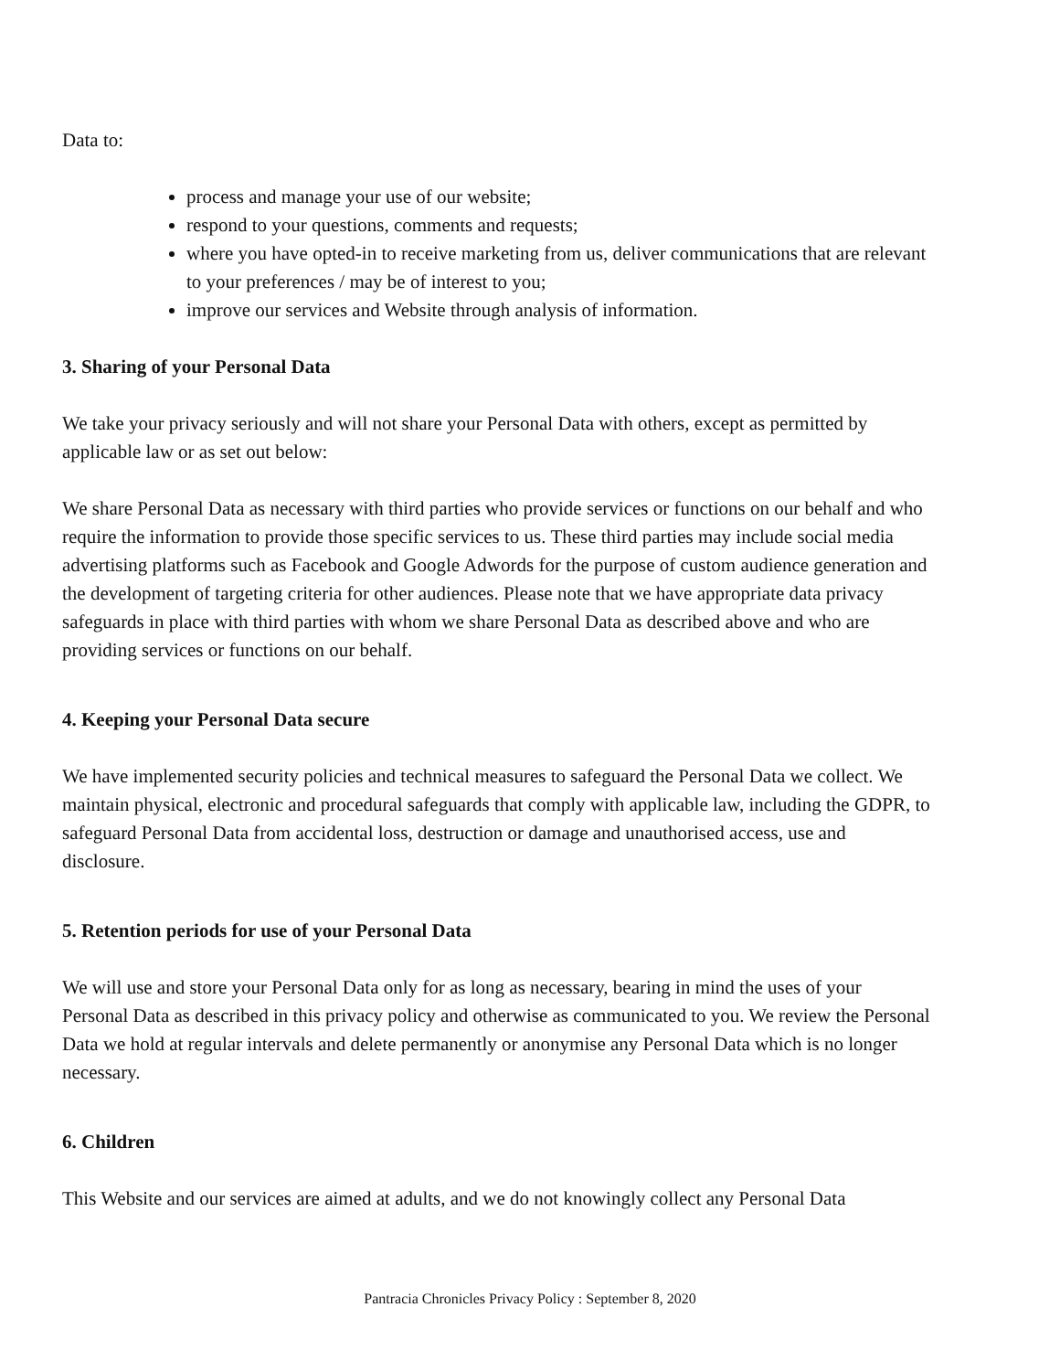Data to:
process and manage your use of our website;
respond to your questions, comments and requests;
where you have opted-in to receive marketing from us, deliver communications that are relevant to your preferences / may be of interest to you;
improve our services and Website through analysis of information.
3. Sharing of your Personal Data
We take your privacy seriously and will not share your Personal Data with others, except as permitted by applicable law or as set out below:
We share Personal Data as necessary with third parties who provide services or functions on our behalf and who require the information to provide those specific services to us. These third parties may include social media advertising platforms such as Facebook and Google Adwords for the purpose of custom audience generation and the development of targeting criteria for other audiences. Please note that we have appropriate data privacy safeguards in place with third parties with whom we share Personal Data as described above and who are providing services or functions on our behalf.
4. Keeping your Personal Data secure
We have implemented security policies and technical measures to safeguard the Personal Data we collect. We maintain physical, electronic and procedural safeguards that comply with applicable law, including the GDPR, to safeguard Personal Data from accidental loss, destruction or damage and unauthorised access, use and disclosure.
5. Retention periods for use of your Personal Data
We will use and store your Personal Data only for as long as necessary, bearing in mind the uses of your Personal Data as described in this privacy policy and otherwise as communicated to you. We review the Personal Data we hold at regular intervals and delete permanently or anonymise any Personal Data which is no longer necessary.
6. Children
This Website and our services are aimed at adults, and we do not knowingly collect any Personal Data
Pantracia Chronicles Privacy Policy : September 8, 2020